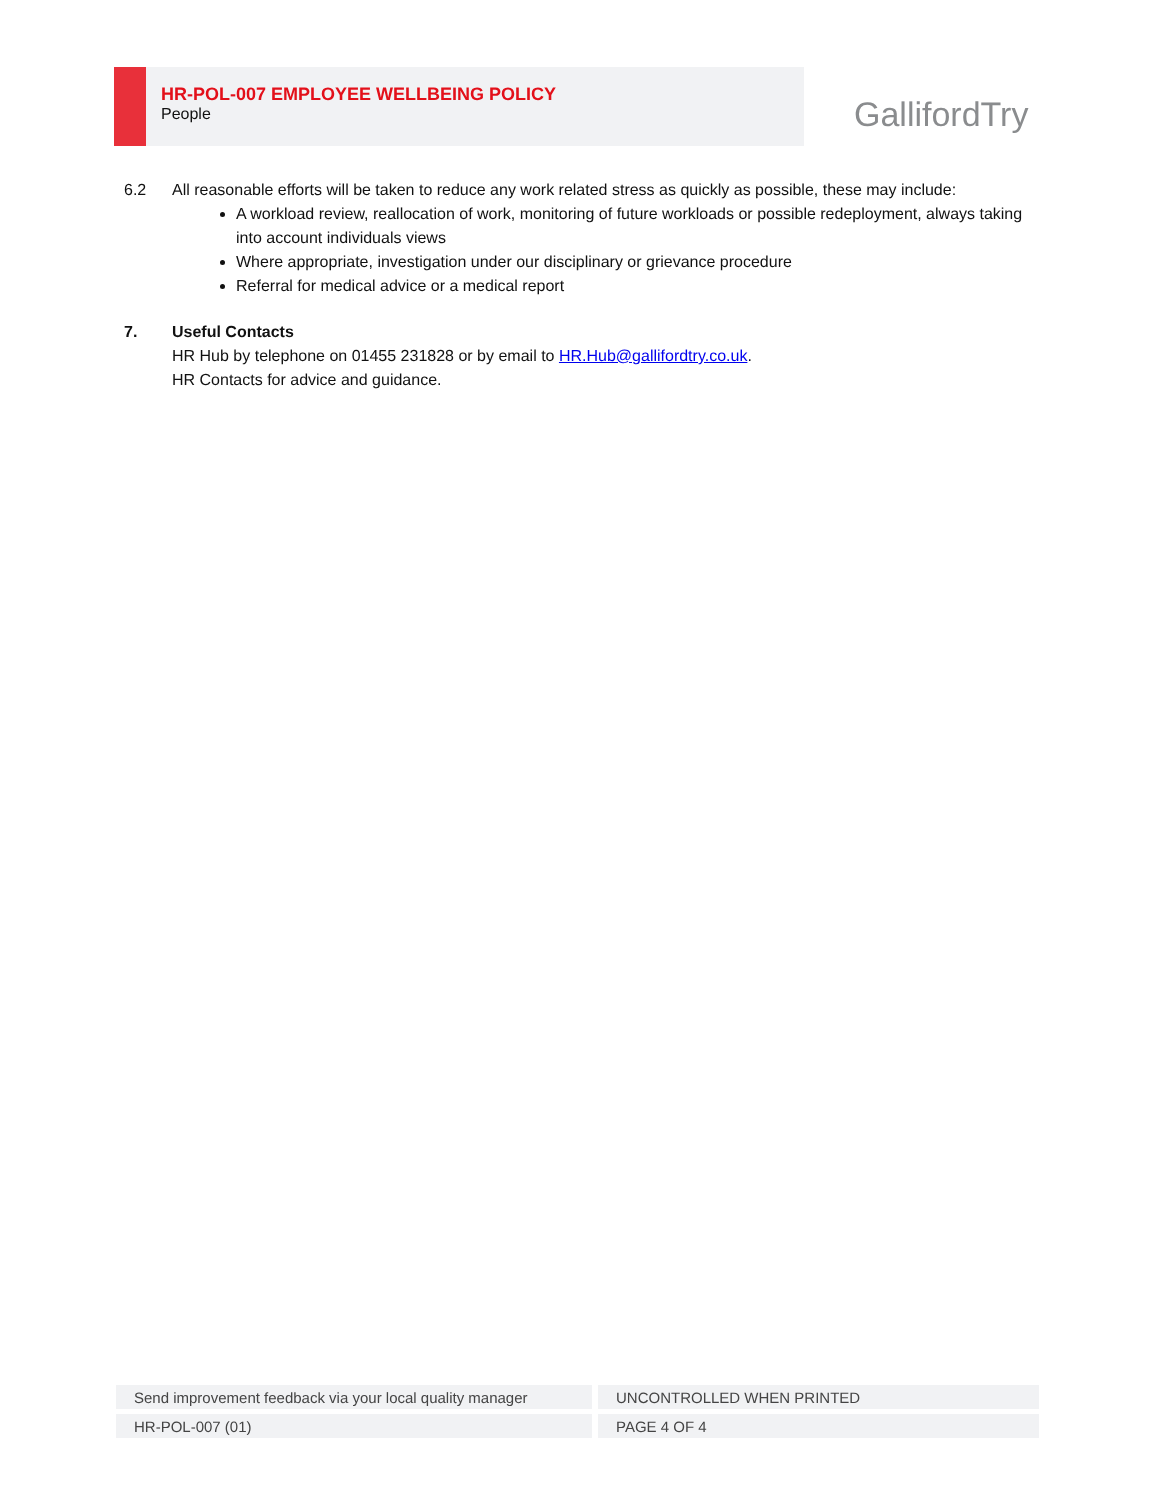HR-POL-007 EMPLOYEE WELLBEING POLICY
People
GallifordTry
6.2 All reasonable efforts will be taken to reduce any work related stress as quickly as possible, these may include:
A workload review, reallocation of work, monitoring of future workloads or possible redeployment, always taking into account individuals views
Where appropriate, investigation under our disciplinary or grievance procedure
Referral for medical advice or a medical report
7. Useful Contacts
HR Hub by telephone on 01455 231828 or by email to HR.Hub@gallifordtry.co.uk.
HR Contacts for advice and guidance.
| Send improvement feedback via your local quality manager | UNCONTROLLED WHEN PRINTED |
| HR-POL-007 (01) | PAGE 4 OF 4 |